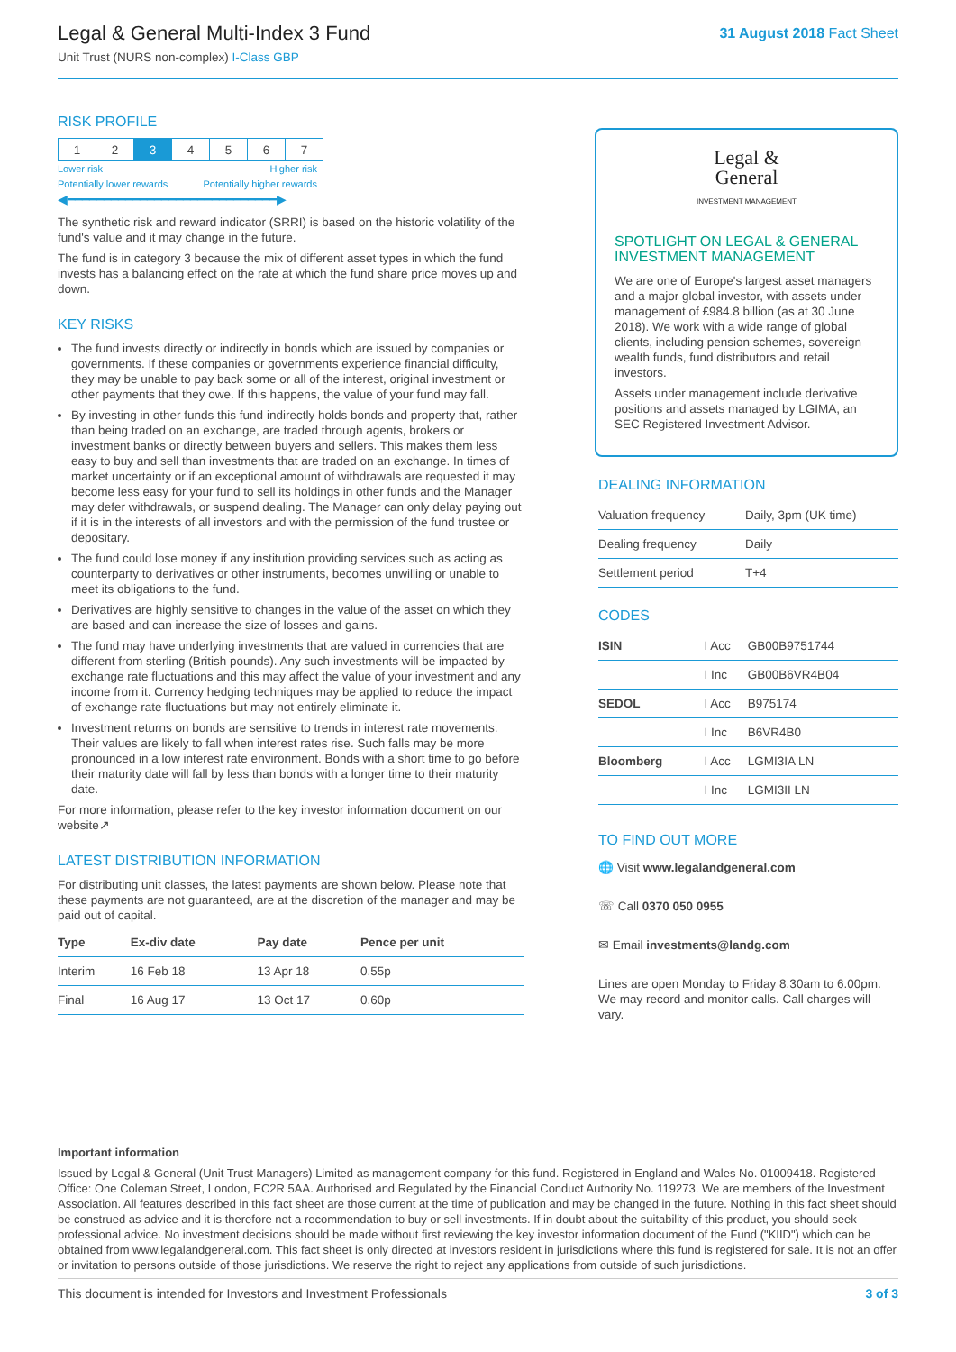Legal & General Multi-Index 3 Fund
Unit Trust (NURS non-complex) I-Class GBP
31 August 2018 Fact Sheet
RISK PROFILE
| 1 | 2 | 3 | 4 | 5 | 6 | 7 |
Lower risk Higher risk
Potentially lower rewards Potentially higher rewards
◀━━━━━━━━━━━━━━━━━━━━━━━━━━━━━▶
The synthetic risk and reward indicator (SRRI) is based on the historic volatility of the fund's value and it may change in the future.
The fund is in category 3 because the mix of different asset types in which the fund invests has a balancing effect on the rate at which the fund share price moves up and down.
KEY RISKS
The fund invests directly or indirectly in bonds which are issued by companies or governments. If these companies or governments experience financial difficulty, they may be unable to pay back some or all of the interest, original investment or other payments that they owe. If this happens, the value of your fund may fall.
By investing in other funds this fund indirectly holds bonds and property that, rather than being traded on an exchange, are traded through agents, brokers or investment banks or directly between buyers and sellers. This makes them less easy to buy and sell than investments that are traded on an exchange. In times of market uncertainty or if an exceptional amount of withdrawals are requested it may become less easy for your fund to sell its holdings in other funds and the Manager may defer withdrawals, or suspend dealing. The Manager can only delay paying out if it is in the interests of all investors and with the permission of the fund trustee or depositary.
The fund could lose money if any institution providing services such as acting as counterparty to derivatives or other instruments, becomes unwilling or unable to meet its obligations to the fund.
Derivatives are highly sensitive to changes in the value of the asset on which they are based and can increase the size of losses and gains.
The fund may have underlying investments that are valued in currencies that are different from sterling (British pounds). Any such investments will be impacted by exchange rate fluctuations and this may affect the value of your investment and any income from it. Currency hedging techniques may be applied to reduce the impact of exchange rate fluctuations but may not entirely eliminate it.
Investment returns on bonds are sensitive to trends in interest rate movements. Their values are likely to fall when interest rates rise. Such falls may be more pronounced in a low interest rate environment. Bonds with a short time to go before their maturity date will fall by less than bonds with a longer time to their maturity date.
For more information, please refer to the key investor information document on our website↗
LATEST DISTRIBUTION INFORMATION
For distributing unit classes, the latest payments are shown below. Please note that these payments are not guaranteed, are at the discretion of the manager and may be paid out of capital.
| Type | Ex-div date | Pay date | Pence per unit |
| --- | --- | --- | --- |
| Interim | 16 Feb 18 | 13 Apr 18 | 0.55p |
| Final | 16 Aug 17 | 13 Oct 17 | 0.60p |
Legal &
General
INVESTMENT MANAGEMENT
SPOTLIGHT ON LEGAL & GENERAL INVESTMENT MANAGEMENT
We are one of Europe's largest asset managers and a major global investor, with assets under management of £984.8 billion (as at 30 June 2018). We work with a wide range of global clients, including pension schemes, sovereign wealth funds, fund distributors and retail investors.
Assets under management include derivative positions and assets managed by LGIMA, an SEC Registered Investment Advisor.
DEALING INFORMATION
| Valuation frequency | Daily, 3pm (UK time) |
| Dealing frequency | Daily |
| Settlement period | T+4 |
CODES
| ISIN | I Acc | GB00B9751744 |
| | I Inc | GB00B6VR4B04 |
| SEDOL | I Acc | B975174 |
| | I Inc | B6VR4B0 |
| Bloomberg | I Acc | LGMI3IA LN |
| | I Inc | LGMI3II LN |
TO FIND OUT MORE
🌐 Visit www.legalandgeneral.com
☏ Call 0370 050 0955
✉ Email investments@landg.com
Lines are open Monday to Friday 8.30am to 6.00pm. We may record and monitor calls. Call charges will vary.
Important information
Issued by Legal & General (Unit Trust Managers) Limited as management company for this fund. Registered in England and Wales No. 01009418. Registered Office: One Coleman Street, London, EC2R 5AA. Authorised and Regulated by the Financial Conduct Authority No. 119273. We are members of the Investment Association. All features described in this fact sheet are those current at the time of publication and may be changed in the future. Nothing in this fact sheet should be construed as advice and it is therefore not a recommendation to buy or sell investments. If in doubt about the suitability of this product, you should seek professional advice. No investment decisions should be made without first reviewing the key investor information document of the Fund ("KIID") which can be obtained from www.legalandgeneral.com. This fact sheet is only directed at investors resident in jurisdictions where this fund is registered for sale. It is not an offer or invitation to persons outside of those jurisdictions. We reserve the right to reject any applications from outside of such jurisdictions.
This document is intended for Investors and Investment Professionals 3 of 3